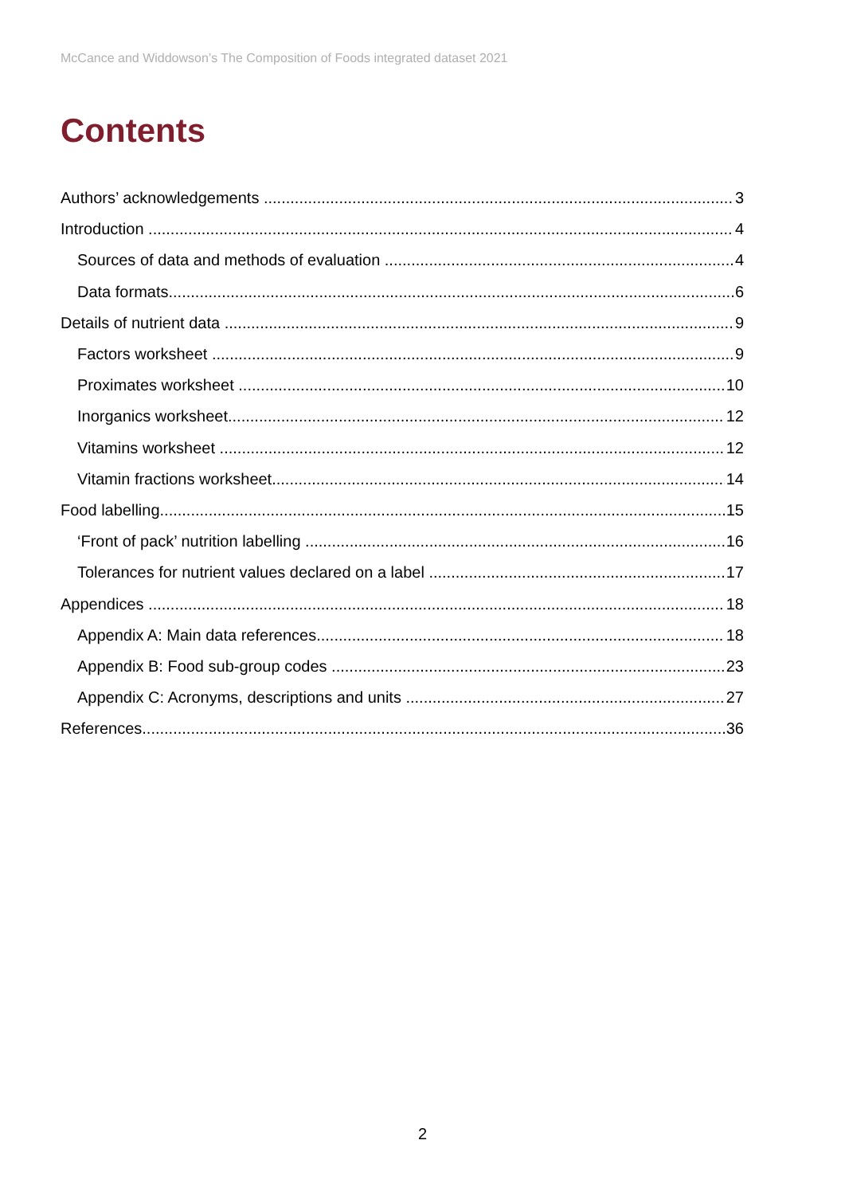McCance and Widdowson’s The Composition of Foods integrated dataset 2021
Contents
Authors’ acknowledgements 3
Introduction 4
Sources of data and methods of evaluation 4
Data formats 6
Details of nutrient data 9
Factors worksheet 9
Proximates worksheet 10
Inorganics worksheet 12
Vitamins worksheet 12
Vitamin fractions worksheet 14
Food labelling 15
‘Front of pack’ nutrition labelling 16
Tolerances for nutrient values declared on a label 17
Appendices 18
Appendix A: Main data references 18
Appendix B: Food sub-group codes 23
Appendix C: Acronyms, descriptions and units 27
References 36
2